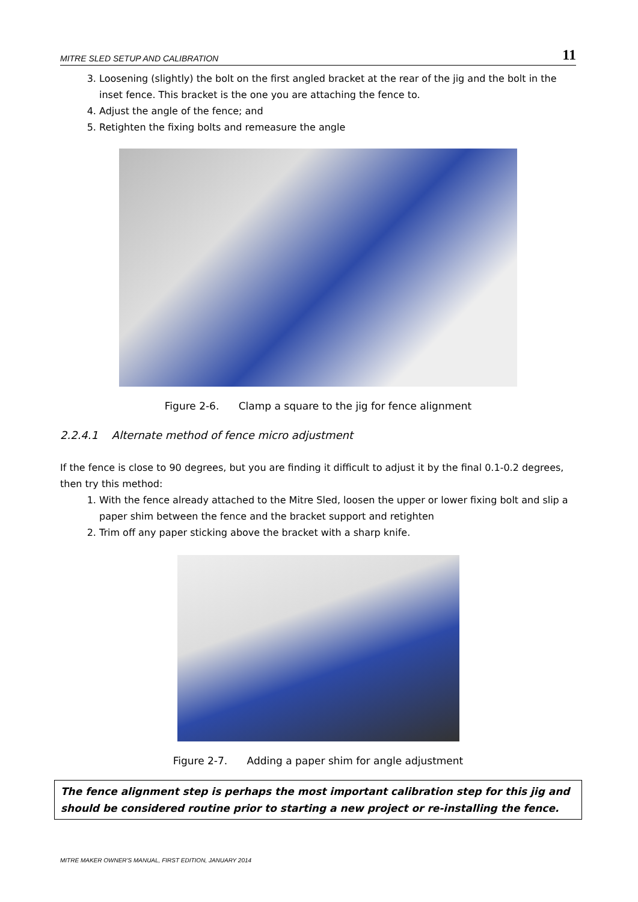MITRE SLED SETUP AND CALIBRATION 11
3. Loosening (slightly) the bolt on the first angled bracket at the rear of the jig and the bolt in the inset fence. This bracket is the one you are attaching the fence to.
4. Adjust the angle of the fence; and
5. Retighten the fixing bolts and remeasure the angle
Figure 2-6. Clamp a square to the jig for fence alignment
2.2.4.1 Alternate method of fence micro adjustment
If the fence is close to 90 degrees, but you are finding it difficult to adjust it by the final 0.1-0.2 degrees, then try this method:
1. With the fence already attached to the Mitre Sled, loosen the upper or lower fixing bolt and slip a paper shim between the fence and the bracket support and retighten
2. Trim off any paper sticking above the bracket with a sharp knife.
Figure 2-7. Adding a paper shim for angle adjustment
The fence alignment step is perhaps the most important calibration step for this jig and should be considered routine prior to starting a new project or re-installing the fence.
MITRE MAKER OWNER'S MANUAL, FIRST EDITION, JANUARY 2014